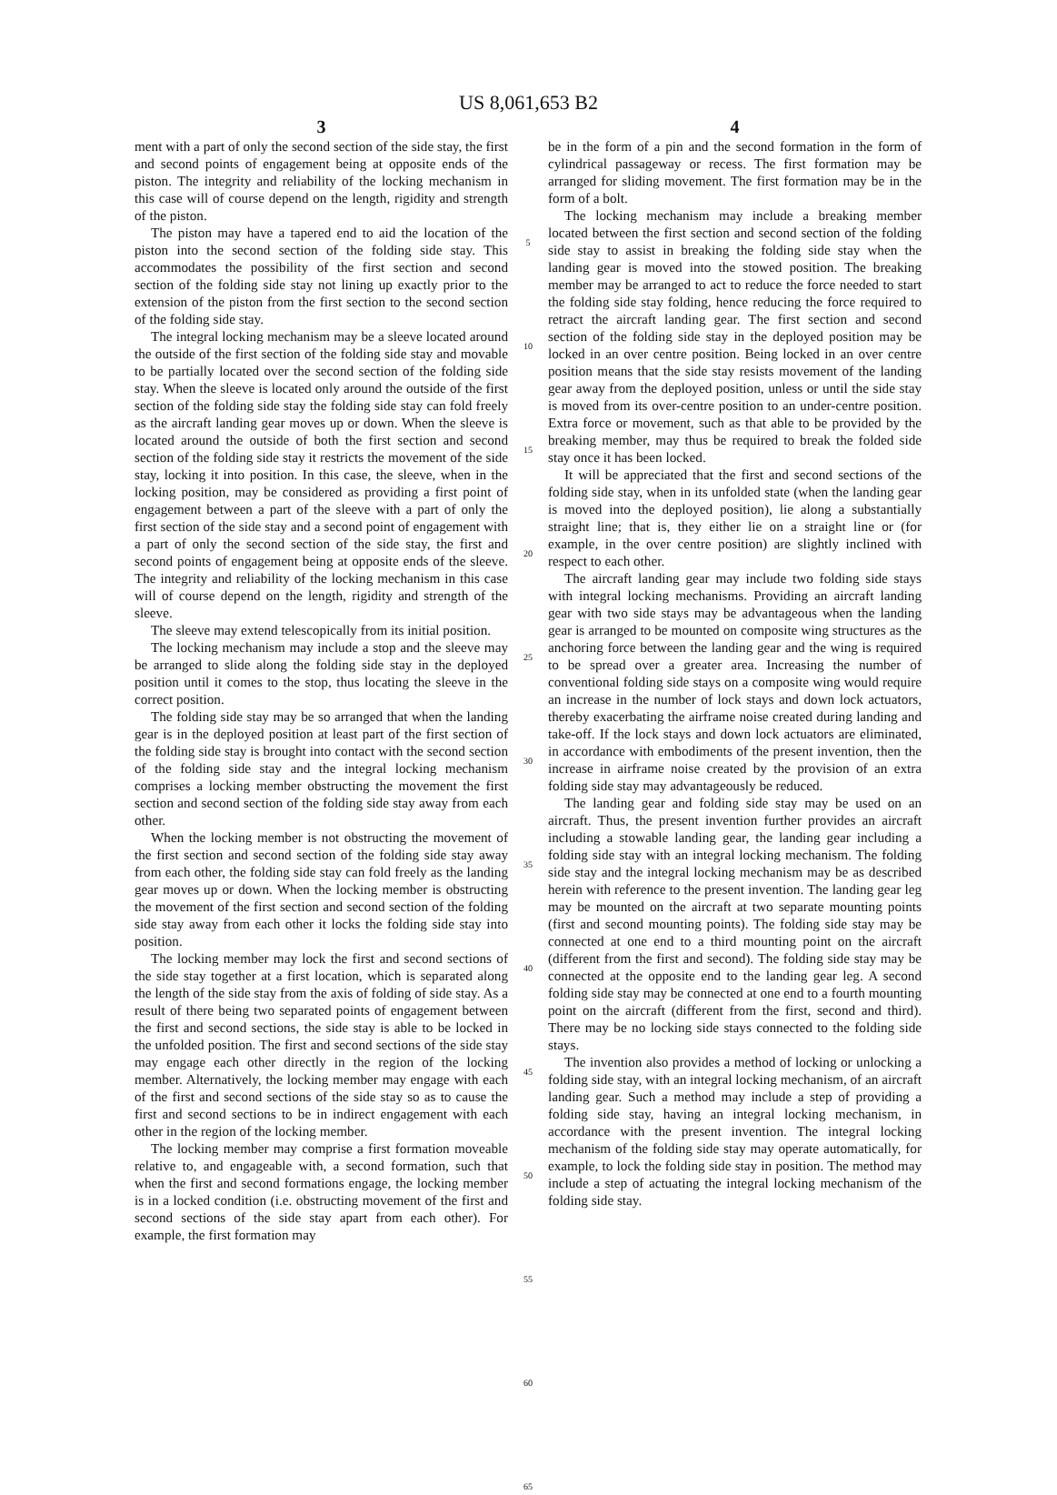US 8,061,653 B2
3
ment with a part of only the second section of the side stay, the first and second points of engagement being at opposite ends of the piston. The integrity and reliability of the locking mechanism in this case will of course depend on the length, rigidity and strength of the piston.
The piston may have a tapered end to aid the location of the piston into the second section of the folding side stay. This accommodates the possibility of the first section and second section of the folding side stay not lining up exactly prior to the extension of the piston from the first section to the second section of the folding side stay.
The integral locking mechanism may be a sleeve located around the outside of the first section of the folding side stay and movable to be partially located over the second section of the folding side stay. When the sleeve is located only around the outside of the first section of the folding side stay the folding side stay can fold freely as the aircraft landing gear moves up or down. When the sleeve is located around the outside of both the first section and second section of the folding side stay it restricts the movement of the side stay, locking it into position. In this case, the sleeve, when in the locking position, may be considered as providing a first point of engagement between a part of the sleeve with a part of only the first section of the side stay and a second point of engagement with a part of only the second section of the side stay, the first and second points of engagement being at opposite ends of the sleeve. The integrity and reliability of the locking mechanism in this case will of course depend on the length, rigidity and strength of the sleeve.
The sleeve may extend telescopically from its initial position.
The locking mechanism may include a stop and the sleeve may be arranged to slide along the folding side stay in the deployed position until it comes to the stop, thus locating the sleeve in the correct position.
The folding side stay may be so arranged that when the landing gear is in the deployed position at least part of the first section of the folding side stay is brought into contact with the second section of the folding side stay and the integral locking mechanism comprises a locking member obstructing the movement the first section and second section of the folding side stay away from each other.
When the locking member is not obstructing the movement of the first section and second section of the folding side stay away from each other, the folding side stay can fold freely as the landing gear moves up or down. When the locking member is obstructing the movement of the first section and second section of the folding side stay away from each other it locks the folding side stay into position.
The locking member may lock the first and second sections of the side stay together at a first location, which is separated along the length of the side stay from the axis of folding of side stay. As a result of there being two separated points of engagement between the first and second sections, the side stay is able to be locked in the unfolded position. The first and second sections of the side stay may engage each other directly in the region of the locking member. Alternatively, the locking member may engage with each of the first and second sections of the side stay so as to cause the first and second sections to be in indirect engagement with each other in the region of the locking member.
The locking member may comprise a first formation moveable relative to, and engageable with, a second formation, such that when the first and second formations engage, the locking member is in a locked condition (i.e. obstructing movement of the first and second sections of the side stay apart from each other). For example, the first formation may
5
10
15
20
25
30
35
40
45
50
55
60
65
4
be in the form of a pin and the second formation in the form of cylindrical passageway or recess. The first formation may be arranged for sliding movement. The first formation may be in the form of a bolt.
The locking mechanism may include a breaking member located between the first section and second section of the folding side stay to assist in breaking the folding side stay when the landing gear is moved into the stowed position. The breaking member may be arranged to act to reduce the force needed to start the folding side stay folding, hence reducing the force required to retract the aircraft landing gear. The first section and second section of the folding side stay in the deployed position may be locked in an over centre position. Being locked in an over centre position means that the side stay resists movement of the landing gear away from the deployed position, unless or until the side stay is moved from its over-centre position to an under-centre position. Extra force or movement, such as that able to be provided by the breaking member, may thus be required to break the folded side stay once it has been locked.
It will be appreciated that the first and second sections of the folding side stay, when in its unfolded state (when the landing gear is moved into the deployed position), lie along a substantially straight line; that is, they either lie on a straight line or (for example, in the over centre position) are slightly inclined with respect to each other.
The aircraft landing gear may include two folding side stays with integral locking mechanisms. Providing an aircraft landing gear with two side stays may be advantageous when the landing gear is arranged to be mounted on composite wing structures as the anchoring force between the landing gear and the wing is required to be spread over a greater area. Increasing the number of conventional folding side stays on a composite wing would require an increase in the number of lock stays and down lock actuators, thereby exacerbating the airframe noise created during landing and take-off. If the lock stays and down lock actuators are eliminated, in accordance with embodiments of the present invention, then the increase in airframe noise created by the provision of an extra folding side stay may advantageously be reduced.
The landing gear and folding side stay may be used on an aircraft. Thus, the present invention further provides an aircraft including a stowable landing gear, the landing gear including a folding side stay with an integral locking mechanism. The folding side stay and the integral locking mechanism may be as described herein with reference to the present invention. The landing gear leg may be mounted on the aircraft at two separate mounting points (first and second mounting points). The folding side stay may be connected at one end to a third mounting point on the aircraft (different from the first and second). The folding side stay may be connected at the opposite end to the landing gear leg. A second folding side stay may be connected at one end to a fourth mounting point on the aircraft (different from the first, second and third). There may be no locking side stays connected to the folding side stays.
The invention also provides a method of locking or unlocking a folding side stay, with an integral locking mechanism, of an aircraft landing gear. Such a method may include a step of providing a folding side stay, having an integral locking mechanism, in accordance with the present invention. The integral locking mechanism of the folding side stay may operate automatically, for example, to lock the folding side stay in position. The method may include a step of actuating the integral locking mechanism of the folding side stay.